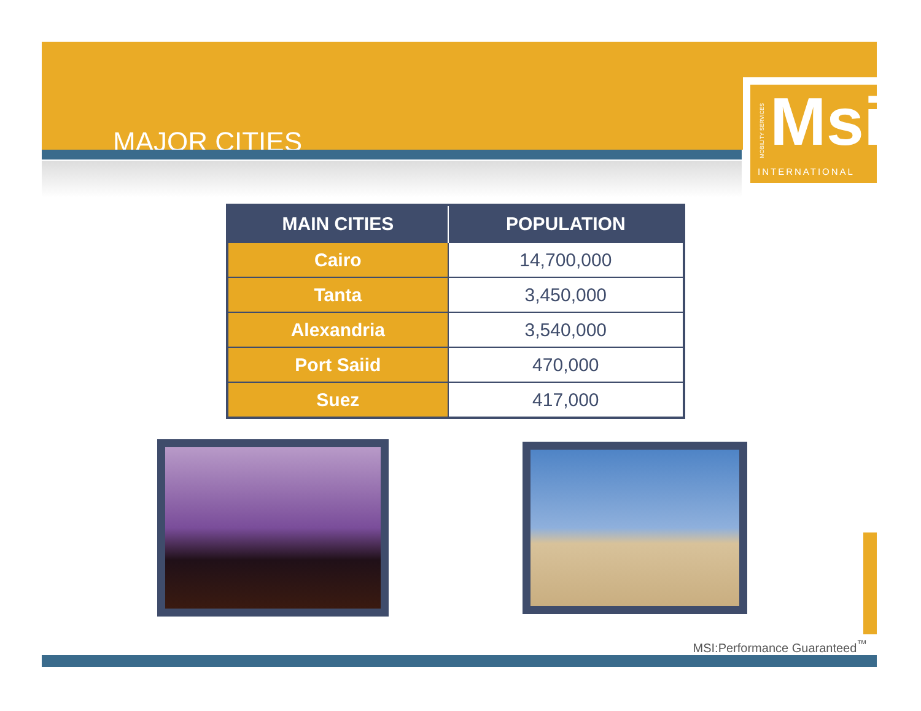MAJOR CITIES
MOBILITY SERVICES
Msi
INTERNATIONAL
| MAIN CITIES | POPULATION |
| --- | --- |
| Cairo | 14,700,000 |
| Tanta | 3,450,000 |
| Alexandria | 3,540,000 |
| Port Saiid | 470,000 |
| Suez | 417,000 |
MSI:Performance Guaranteed<sup>™</sup>